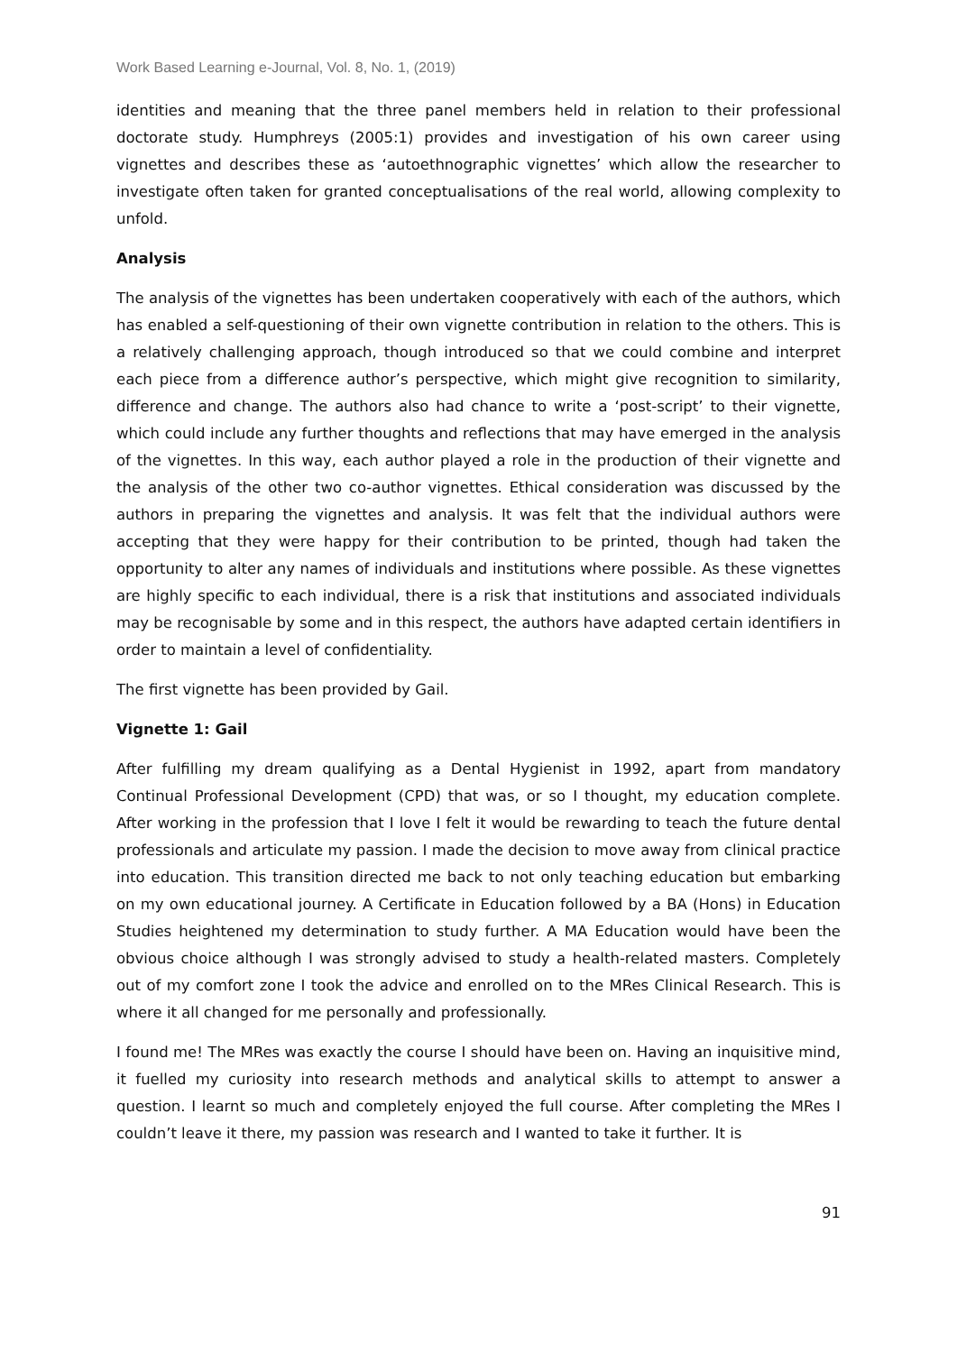Work Based Learning e-Journal, Vol. 8, No. 1, (2019)
identities and meaning that the three panel members held in relation to their professional doctorate study. Humphreys (2005:1) provides and investigation of his own career using vignettes and describes these as ‘autoethnographic vignettes’ which allow the researcher to investigate often taken for granted conceptualisations of the real world, allowing complexity to unfold.
Analysis
The analysis of the vignettes has been undertaken cooperatively with each of the authors, which has enabled a self-questioning of their own vignette contribution in relation to the others. This is a relatively challenging approach, though introduced so that we could combine and interpret each piece from a difference author’s perspective, which might give recognition to similarity, difference and change. The authors also had chance to write a ‘post-script’ to their vignette, which could include any further thoughts and reflections that may have emerged in the analysis of the vignettes. In this way, each author played a role in the production of their vignette and the analysis of the other two co-author vignettes. Ethical consideration was discussed by the authors in preparing the vignettes and analysis. It was felt that the individual authors were accepting that they were happy for their contribution to be printed, though had taken the opportunity to alter any names of individuals and institutions where possible. As these vignettes are highly specific to each individual, there is a risk that institutions and associated individuals may be recognisable by some and in this respect, the authors have adapted certain identifiers in order to maintain a level of confidentiality.
The first vignette has been provided by Gail.
Vignette 1: Gail
After fulfilling my dream qualifying as a Dental Hygienist in 1992, apart from mandatory Continual Professional Development (CPD) that was, or so I thought, my education complete. After working in the profession that I love I felt it would be rewarding to teach the future dental professionals and articulate my passion. I made the decision to move away from clinical practice into education. This transition directed me back to not only teaching education but embarking on my own educational journey. A Certificate in Education followed by a BA (Hons) in Education Studies heightened my determination to study further. A MA Education would have been the obvious choice although I was strongly advised to study a health-related masters. Completely out of my comfort zone I took the advice and enrolled on to the MRes Clinical Research. This is where it all changed for me personally and professionally.
I found me! The MRes was exactly the course I should have been on. Having an inquisitive mind, it fuelled my curiosity into research methods and analytical skills to attempt to answer a question. I learnt so much and completely enjoyed the full course. After completing the MRes I couldn’t leave it there, my passion was research and I wanted to take it further. It is
91